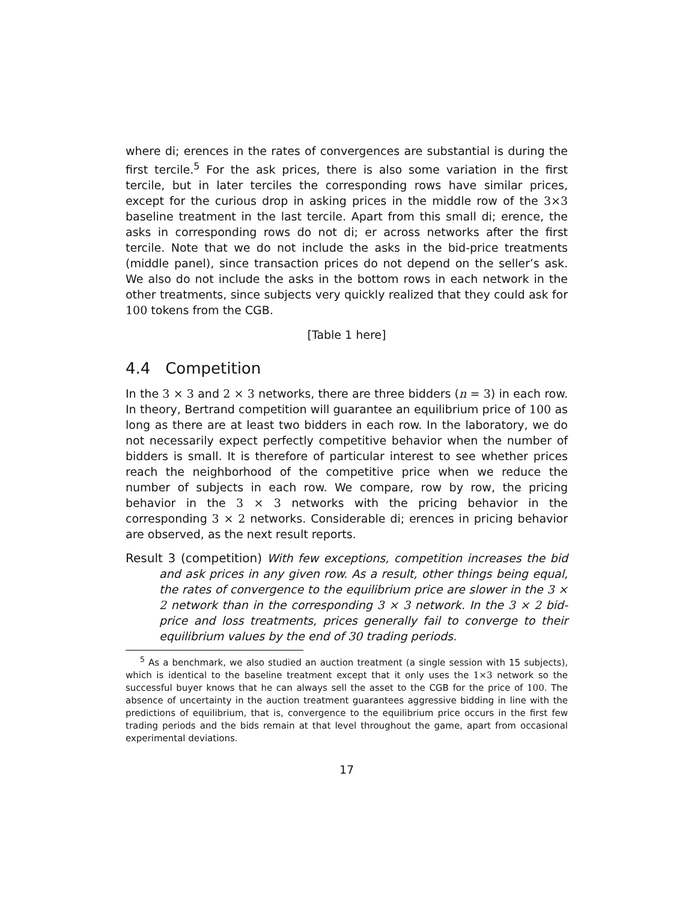where di; erences in the rates of convergences are substantial is during the first tercile.<sup>5</sup> For the ask prices, there is also some variation in the first tercile, but in later terciles the corresponding rows have similar prices, except for the curious drop in asking prices in the middle row of the 3×3 baseline treatment in the last tercile. Apart from this small di; erence, the asks in corresponding rows do not di; er across networks after the first tercile. Note that we do not include the asks in the bid-price treatments (middle panel), since transaction prices do not depend on the seller’s ask. We also do not include the asks in the bottom rows in each network in the other treatments, since subjects very quickly realized that they could ask for 100 tokens from the CGB.
[Table 1 here]
4.4 Competition
In the 3 × 3 and 2 × 3 networks, there are three bidders (n = 3) in each row. In theory, Bertrand competition will guarantee an equilibrium price of 100 as long as there are at least two bidders in each row. In the laboratory, we do not necessarily expect perfectly competitive behavior when the number of bidders is small. It is therefore of particular interest to see whether prices reach the neighborhood of the competitive price when we reduce the number of subjects in each row. We compare, row by row, the pricing behavior in the 3 × 3 networks with the pricing behavior in the corresponding 3 × 2 networks. Considerable di; erences in pricing behavior are observed, as the next result reports.
Result 3 (competition) With few exceptions, competition increases the bid and ask prices in any given row. As a result, other things being equal, the rates of convergence to the equilibrium price are slower in the 3 × 2 network than in the corresponding 3 × 3 network. In the 3 × 2 bid-price and loss treatments, prices generally fail to converge to their equilibrium values by the end of 30 trading periods.
<sup>5</sup> As a benchmark, we also studied an auction treatment (a single session with 15 subjects), which is identical to the baseline treatment except that it only uses the 1×3 network so the successful buyer knows that he can always sell the asset to the CGB for the price of 100. The absence of uncertainty in the auction treatment guarantees aggressive bidding in line with the predictions of equilibrium, that is, convergence to the equilibrium price occurs in the first few trading periods and the bids remain at that level throughout the game, apart from occasional experimental deviations.
17